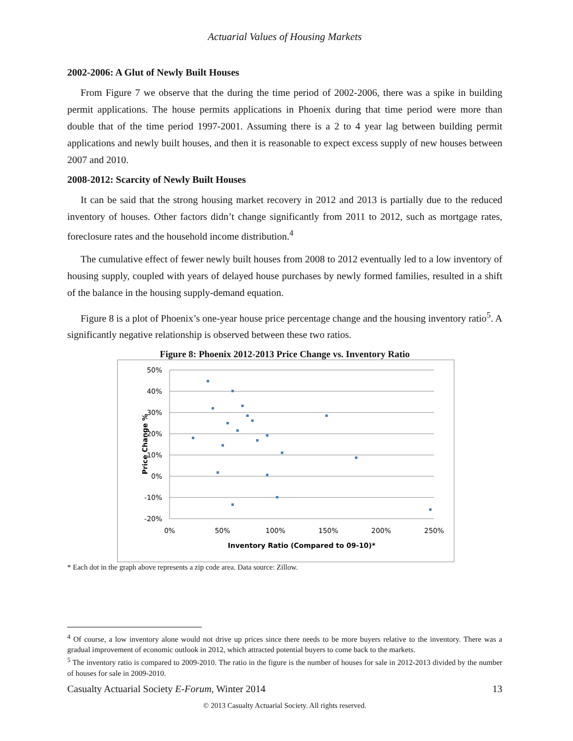Actuarial Values of Housing Markets
2002-2006: A Glut of Newly Built Houses
From Figure 7 we observe that the during the time period of 2002-2006, there was a spike in building permit applications. The house permits applications in Phoenix during that time period were more than double that of the time period 1997-2001. Assuming there is a 2 to 4 year lag between building permit applications and newly built houses, and then it is reasonable to expect excess supply of new houses between 2007 and 2010.
2008-2012: Scarcity of Newly Built Houses
It can be said that the strong housing market recovery in 2012 and 2013 is partially due to the reduced inventory of houses. Other factors didn’t change significantly from 2011 to 2012, such as mortgage rates, foreclosure rates and the household income distribution.<sup>4</sup>
The cumulative effect of fewer newly built houses from 2008 to 2012 eventually led to a low inventory of housing supply, coupled with years of delayed house purchases by newly formed families, resulted in a shift of the balance in the housing supply-demand equation.
Figure 8 is a plot of Phoenix’s one-year house price percentage change and the housing inventory ratio<sup>5</sup>. A significantly negative relationship is observed between these two ratios.
Figure 8: Phoenix 2012-2013 Price Change vs. Inventory Ratio
50%
40%
30%
20%
10%
0%
-10%
-20%
0%
50%
100%
150%
200%
250%
Inventory Ratio (Compared to 09-10)*
Price Change %
* Each dot in the graph above represents a zip code area. Data source: Zillow.
<sup>4</sup> Of course, a low inventory alone would not drive up prices since there needs to be more buyers relative to the inventory. There was a gradual improvement of economic outlook in 2012, which attracted potential buyers to come back to the markets.
<sup>5</sup> The inventory ratio is compared to 2009-2010. The ratio in the figure is the number of houses for sale in 2012-2013 divided by the number of houses for sale in 2009-2010.
Casualty Actuarial Society E-Forum, Winter 2014 13
© 2013 Casualty Actuarial Society. All rights reserved.